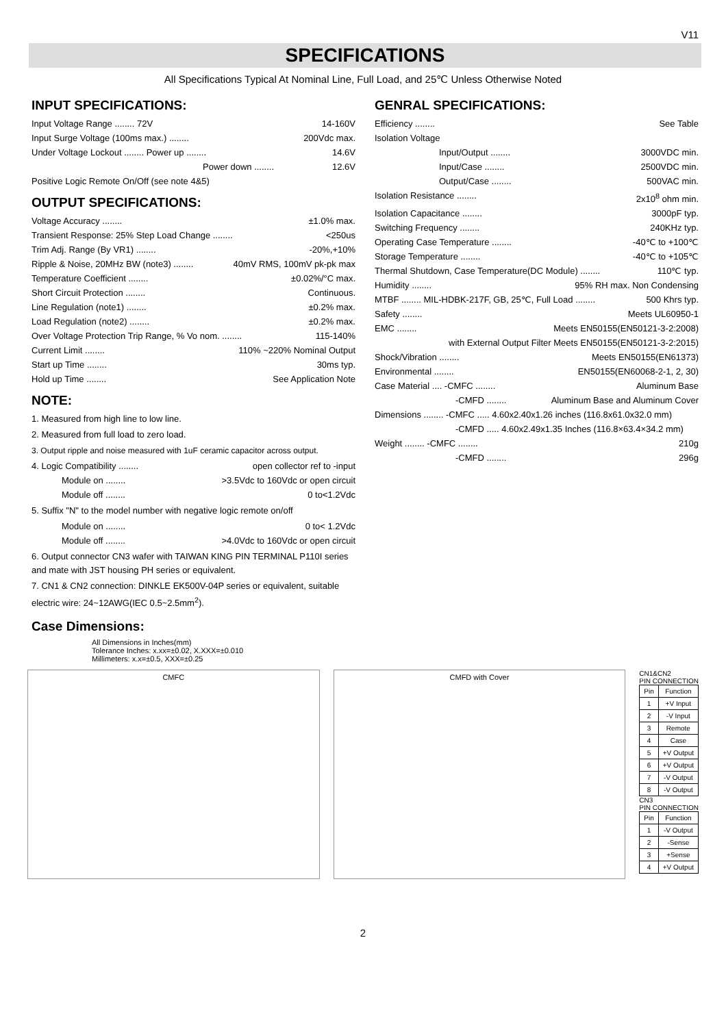V11
SPECIFICATIONS
All Specifications Typical At Nominal Line, Full Load, and 25℃ Unless Otherwise Noted
INPUT SPECIFICATIONS:
Input Voltage Range ........ 72V 14-160V
Input Surge Voltage (100ms max.) ........ 200Vdc max.
Under Voltage Lockout ........ Power up ........ 14.6V
Power down ........ 12.6V
Positive Logic Remote On/Off (see note 4&5)
OUTPUT SPECIFICATIONS:
Voltage Accuracy ........ ±1.0% max.
Transient Response: 25% Step Load Change ........ <250us
Trim Adj. Range (By VR1) ........ -20%,+10%
Ripple & Noise, 20MHz BW (note3) ........ 40mV RMS, 100mV pk-pk max
Temperature Coefficient ........ ±0.02%/°C max.
Short Circuit Protection ........ Continuous.
Line Regulation (note1) ........ ±0.2% max.
Load Regulation (note2) ........ ±0.2% max.
Over Voltage Protection Trip Range, % Vo nom. ........ 115-140%
Current Limit ........ 110% ~220% Nominal Output
Start up Time ........ 30ms typ.
Hold up Time ........ See Application Note
NOTE:
1. Measured from high line to low line.
2. Measured from full load to zero load.
3. Output ripple and noise measured with 1uF ceramic capacitor across output.
4. Logic Compatibility ........ open collector ref to -input
Module on ........ >3.5Vdc to 160Vdc or open circuit
Module off ........ 0 to<1.2Vdc
5. Suffix "N" to the model number with negative logic remote on/off
Module on ........ 0 to< 1.2Vdc
Module off ........ >4.0Vdc to 160Vdc or open circuit
6. Output connector CN3 wafer with TAIWAN KING PIN TERMINAL P110I series and mate with JST housing PH series or equivalent.
7. CN1 & CN2 connection: DINKLE EK500V-04P series or equivalent, suitable electric wire: 24~12AWG(IEC 0.5~2.5mm<sup>2</sup>).
GENRAL SPECIFICATIONS:
Efficiency ........ See Table
Isolation Voltage
Input/Output ........ 3000VDC min.
Input/Case ........ 2500VDC min.
Output/Case ........ 500VAC min.
Isolation Resistance ........ 2x10<sup>8</sup> ohm min.
Isolation Capacitance ........ 3000pF typ.
Switching Frequency ........ 240KHz typ.
Operating Case Temperature ........ -40℃ to +100℃
Storage Temperature ........ -40℃ to +105℃
Thermal Shutdown, Case Temperature(DC Module) ........ 110℃ typ.
Humidity ........ 95% RH max. Non Condensing
MTBF ........ MIL-HDBK-217F, GB, 25℃, Full Load ........ 500 Khrs typ.
Safety ........ Meets UL60950-1
EMC ........ Meets EN50155(EN50121-3-2:2008)
with External Output Filter Meets EN50155(EN50121-3-2:2015)
Shock/Vibration ........ Meets EN50155(EN61373)
Environmental ........ EN50155(EN60068-2-1, 2, 30)
Case Material .... -CMFC ........ Aluminum Base
-CMFD ........ Aluminum Base and Aluminum Cover
Dimensions ........ -CMFC ..... 4.60x2.40x1.26 inches (116.8x61.0x32.0 mm)
-CMFD ..... 4.60x2.49x1.35 Inches (116.8×63.4×34.2 mm)
Weight ........ -CMFC ........ 210g
-CMFD ........ 296g
Case Dimensions:
All Dimensions in Inches(mm)
Tolerance Inches: x.xx=±0.02, X.XXX=±0.010
Millimeters: x.x=±0.5, XXX=±0.25
CMFC CMFD with Cover
CN1&CN2
PIN CONNECTION
| Pin | Function |
| --- | --- |
| 1 | +V Input |
| 2 | -V Input |
| 3 | Remote |
| 4 | Case |
| 5 | +V Output |
| 6 | +V Output |
| 7 | -V Output |
| 8 | -V Output |
CN3
PIN CONNECTION
| Pin | Function |
| --- | --- |
| 1 | -V Output |
| 2 | -Sense |
| 3 | +Sense |
| 4 | +V Output |
2